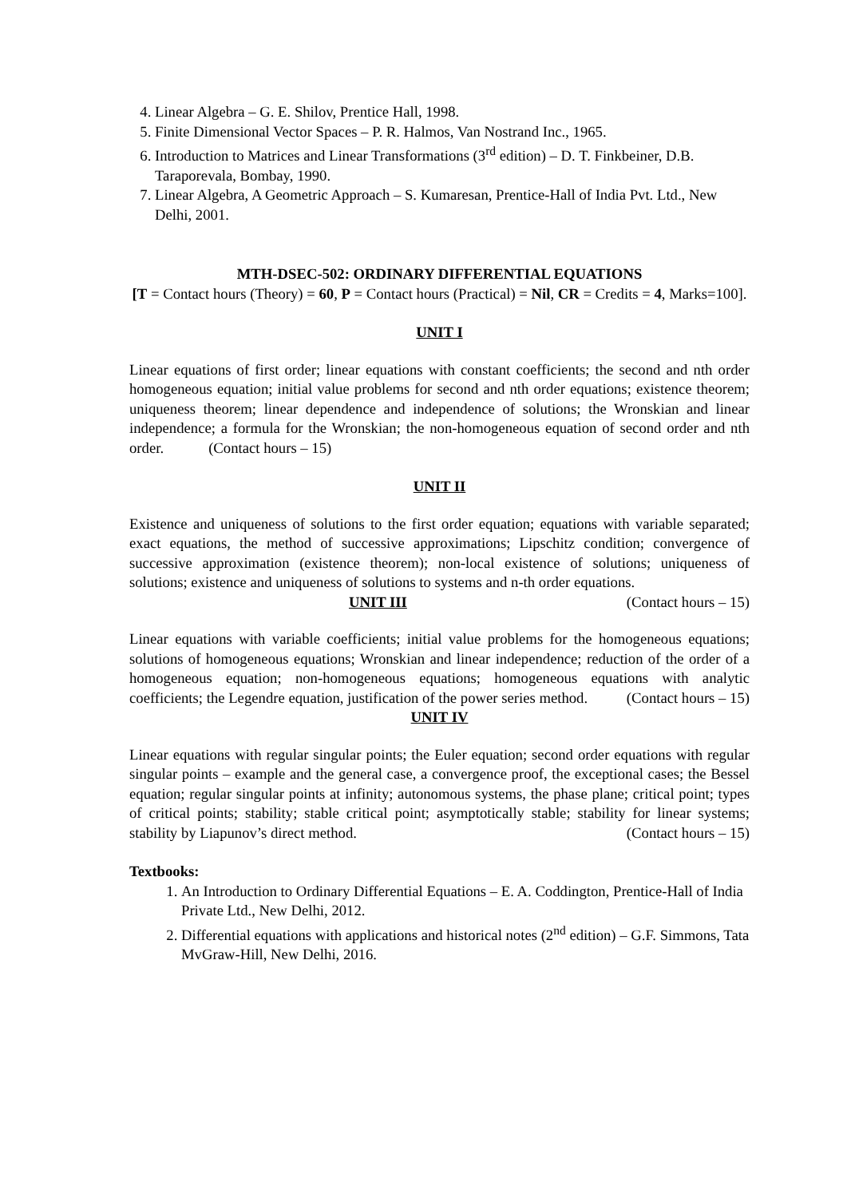4. Linear Algebra – G. E. Shilov, Prentice Hall, 1998.
5. Finite Dimensional Vector Spaces – P. R. Halmos, Van Nostrand Inc., 1965.
6. Introduction to Matrices and Linear Transformations (3<sup>rd</sup> edition) – D. T. Finkbeiner, D.B. Taraporevala, Bombay, 1990.
7. Linear Algebra, A Geometric Approach – S. Kumaresan, Prentice-Hall of India Pvt. Ltd., New Delhi, 2001.
MTH-DSEC-502: ORDINARY DIFFERENTIAL EQUATIONS
[T = Contact hours (Theory) = 60, P = Contact hours (Practical) = Nil, CR = Credits = 4, Marks=100].
UNIT I
Linear equations of first order; linear equations with constant coefficients; the second and nth order homogeneous equation; initial value problems for second and nth order equations; existence theorem; uniqueness theorem; linear dependence and independence of solutions; the Wronskian and linear independence; a formula for the Wronskian; the non-homogeneous equation of second order and nth order. (Contact hours – 15)
UNIT II
Existence and uniqueness of solutions to the first order equation; equations with variable separated; exact equations, the method of successive approximations; Lipschitz condition; convergence of successive approximation (existence theorem); non-local existence of solutions; uniqueness of solutions; existence and uniqueness of solutions to systems and n-th order equations. (Contact hours – 15)
UNIT III
Linear equations with variable coefficients; initial value problems for the homogeneous equations; solutions of homogeneous equations; Wronskian and linear independence; reduction of the order of a homogeneous equation; non-homogeneous equations; homogeneous equations with analytic coefficients; the Legendre equation, justification of the power series method. (Contact hours – 15)
UNIT IV
Linear equations with regular singular points; the Euler equation; second order equations with regular singular points – example and the general case, a convergence proof, the exceptional cases; the Bessel equation; regular singular points at infinity; autonomous systems, the phase plane; critical point; types of critical points; stability; stable critical point; asymptotically stable; stability for linear systems; stability by Liapunov’s direct method. (Contact hours – 15)
Textbooks:
1. An Introduction to Ordinary Differential Equations – E. A. Coddington, Prentice-Hall of India Private Ltd., New Delhi, 2012.
2. Differential equations with applications and historical notes (2<sup>nd</sup> edition) – G.F. Simmons, Tata MvGraw-Hill, New Delhi, 2016.